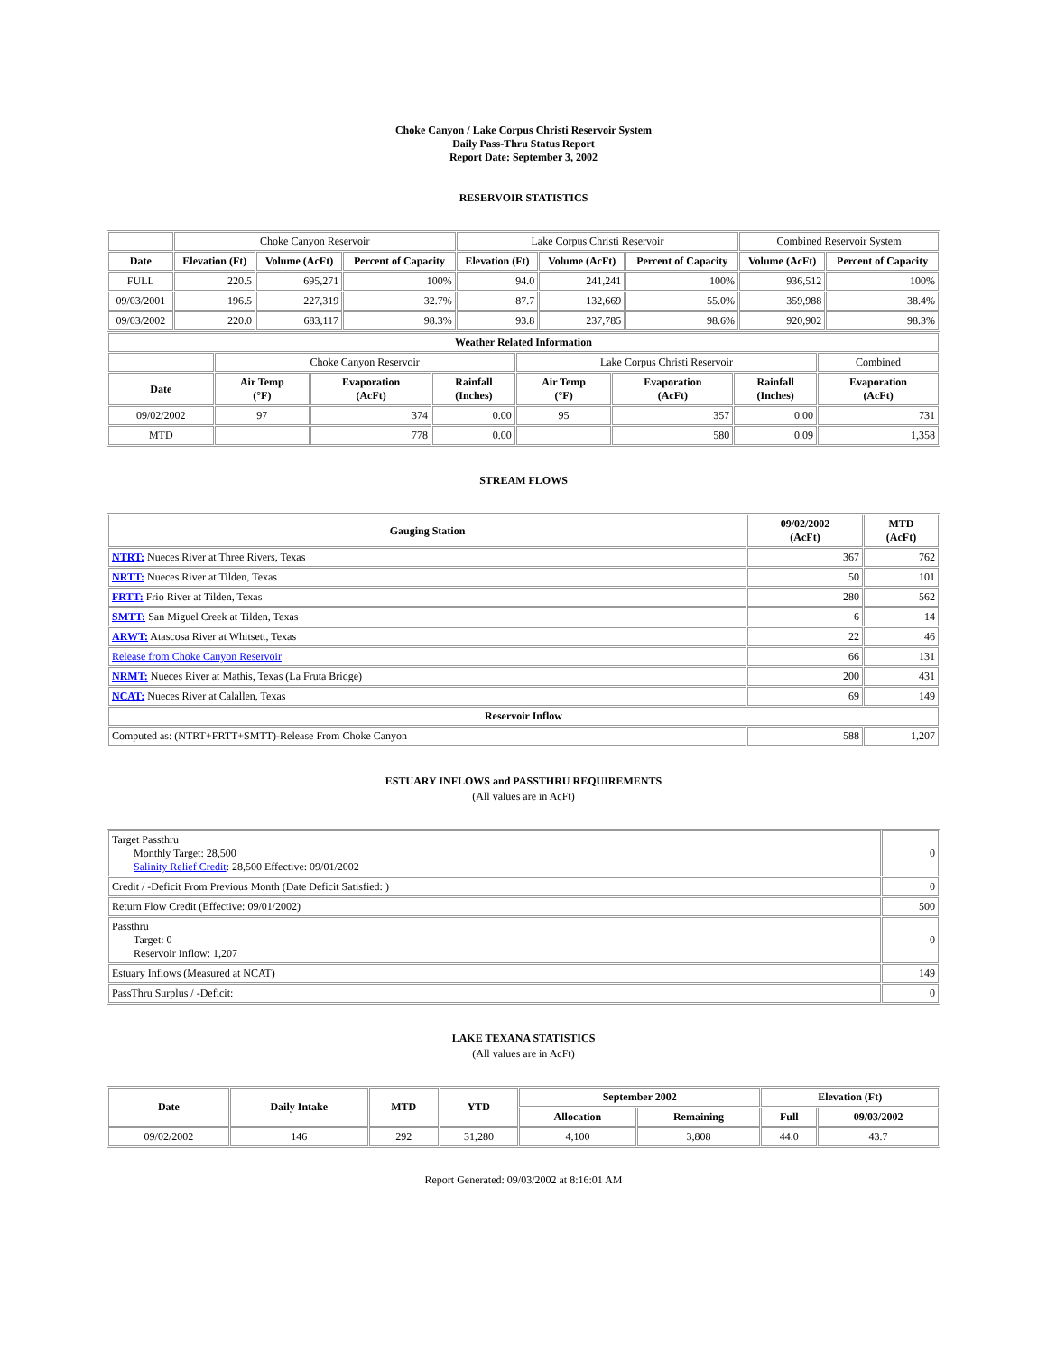Choke Canyon / Lake Corpus Christi Reservoir System
Daily Pass-Thru Status Report
Report Date: September 3, 2002
RESERVOIR STATISTICS
| | Choke Canyon Reservoir | | | Lake Corpus Christi Reservoir | | | Combined Reservoir System | |
| Date | Elevation (Ft) | Volume (AcFt) | Percent of Capacity | Elevation (Ft) | Volume (AcFt) | Percent of Capacity | Volume (AcFt) | Percent of Capacity |
| FULL | 220.5 | 695,271 | 100% | 94.0 | 241,241 | 100% | 936,512 | 100% |
| 09/03/2001 | 196.5 | 227,319 | 32.7% | 87.7 | 132,669 | 55.0% | 359,988 | 38.4% |
| 09/03/2002 | 220.0 | 683,117 | 98.3% | 93.8 | 237,785 | 98.6% | 920,902 | 98.3% |
| Weather Related Information | | | | | | | |
| --- | --- | --- | --- | --- | --- | --- | --- |
| | Choke Canyon Reservoir | | | Lake Corpus Christi Reservoir | | | Combined |
| Date | Air Temp (°F) | Evaporation (AcFt) | Rainfall (Inches) | Air Temp (°F) | Evaporation (AcFt) | Rainfall (Inches) | Evaporation (AcFt) |
| 09/02/2002 | 97 | 374 | 0.00 | 95 | 357 | 0.00 | 731 |
| MTD | | 778 | 0.00 | | 580 | 0.09 | 1,358 |
STREAM FLOWS
| Gauging Station | 09/02/2002 (AcFt) | MTD (AcFt) |
| --- | --- | --- |
| NTRT: Nueces River at Three Rivers, Texas | 367 | 762 |
| NRTT: Nueces River at Tilden, Texas | 50 | 101 |
| FRTT: Frio River at Tilden, Texas | 280 | 562 |
| SMTT: San Miguel Creek at Tilden, Texas | 6 | 14 |
| ARWT: Atascosa River at Whitsett, Texas | 22 | 46 |
| Release from Choke Canyon Reservoir | 66 | 131 |
| NRMT: Nueces River at Mathis, Texas (La Fruta Bridge) | 200 | 431 |
| NCAT: Nueces River at Calallen, Texas | 69 | 149 |
| Reservoir Inflow | | |
| Computed as: (NTRT+FRTT+SMTT)-Release From Choke Canyon | 588 | 1,207 |
ESTUARY INFLOWS and PASSTHRU REQUIREMENTS
(All values are in AcFt)
| Target Passthru Monthly Target: 28,500 Salinity Relief Credit : 28,500 Effective: 09/01/2002 | 0 |
| Credit / -Deficit From Previous Month (Date Deficit Satisfied: ) | 0 |
| Return Flow Credit (Effective: 09/01/2002) | 500 |
| Passthru Target: 0 Reservoir Inflow: 1,207 | 0 |
| Estuary Inflows (Measured at NCAT) | 149 |
| PassThru Surplus / -Deficit: | 0 |
LAKE TEXANA STATISTICS
(All values are in AcFt)
| Date | Daily Intake | MTD | YTD | September 2002 | | Elevation (Ft) | |
| --- | --- | --- | --- | --- | --- | --- | --- |
| | | | | Allocation | Remaining | Full | 09/03/2002 |
| 09/02/2002 | 146 | 292 | 31,280 | 4,100 | 3,808 | 44.0 | 43.7 |
Report Generated: 09/03/2002 at 8:16:01 AM